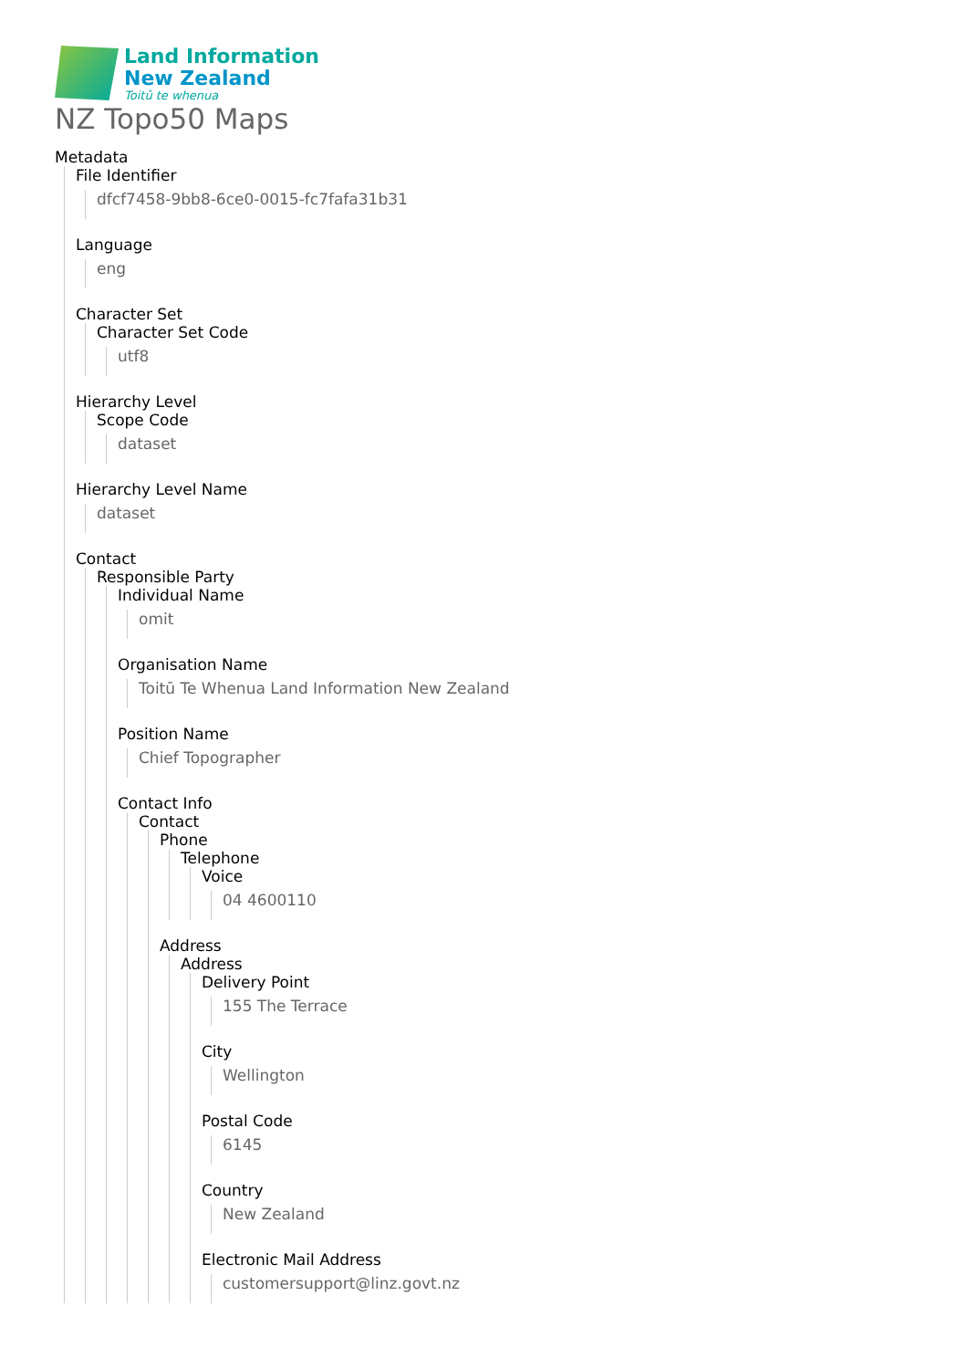Land Information
New Zealand
Toitū te whenua
NZ Topo50 Maps
Metadata
File Identifier
dfcf7458-9bb8-6ce0-0015-fc7fafa31b31
Language
eng
Character Set
Character Set Code
utf8
Hierarchy Level
Scope Code
dataset
Hierarchy Level Name
dataset
Contact
Responsible Party
Individual Name
omit
Organisation Name
Toitū Te Whenua Land Information New Zealand
Position Name
Chief Topographer
Contact Info
Contact
Phone
Telephone
Voice
04 4600110
Address
Address
Delivery Point
155 The Terrace
City
Wellington
Postal Code
6145
Country
New Zealand
Electronic Mail Address
customersupport@linz.govt.nz